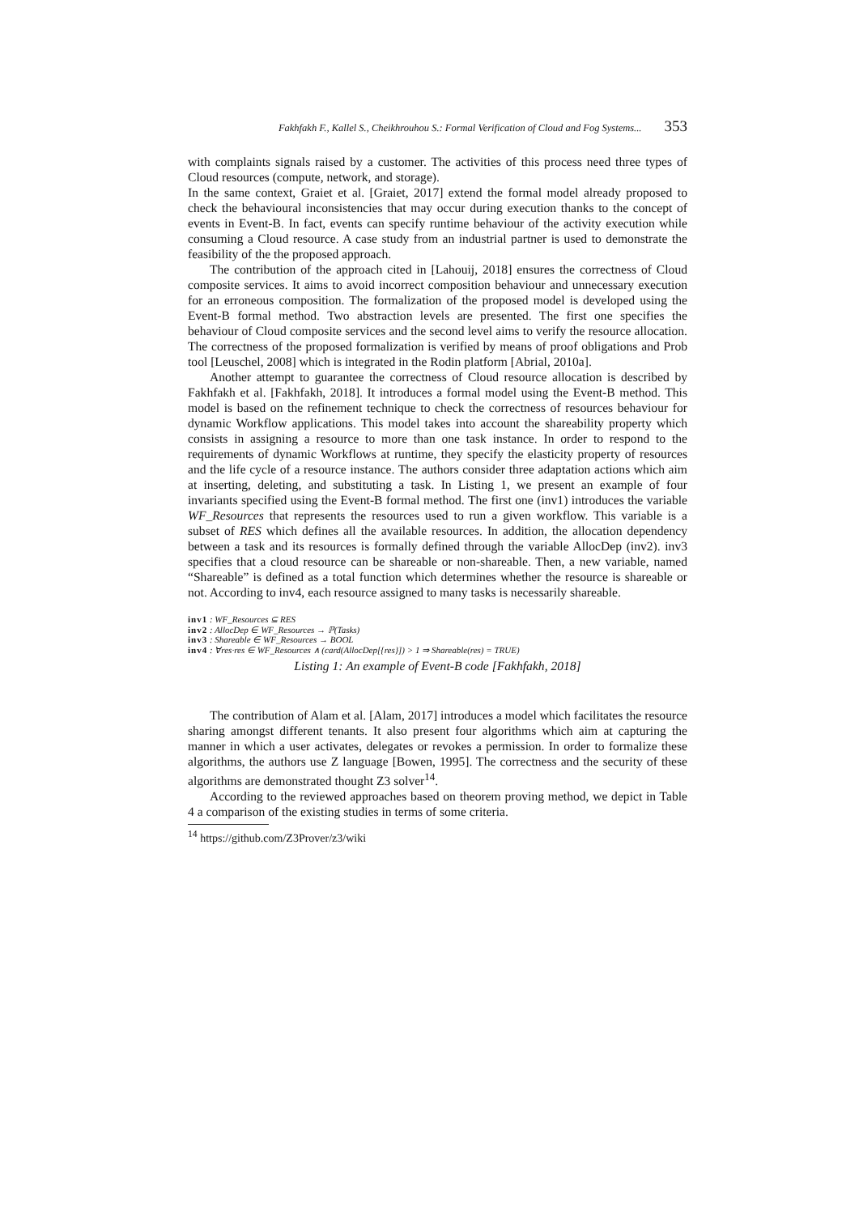Fakhfakh F., Kallel S., Cheikhrouhou S.: Formal Verification of Cloud and Fog Systems... 353
with complaints signals raised by a customer. The activities of this process need three types of Cloud resources (compute, network, and storage).
In the same context, Graiet et al. [Graiet, 2017] extend the formal model already proposed to check the behavioural inconsistencies that may occur during execution thanks to the concept of events in Event-B. In fact, events can specify runtime behaviour of the activity execution while consuming a Cloud resource. A case study from an industrial partner is used to demonstrate the feasibility of the the proposed approach.
The contribution of the approach cited in [Lahouij, 2018] ensures the correctness of Cloud composite services. It aims to avoid incorrect composition behaviour and unnecessary execution for an erroneous composition. The formalization of the proposed model is developed using the Event-B formal method. Two abstraction levels are presented. The first one specifies the behaviour of Cloud composite services and the second level aims to verify the resource allocation. The correctness of the proposed formalization is verified by means of proof obligations and Prob tool [Leuschel, 2008] which is integrated in the Rodin platform [Abrial, 2010a].
Another attempt to guarantee the correctness of Cloud resource allocation is described by Fakhfakh et al. [Fakhfakh, 2018]. It introduces a formal model using the Event-B method. This model is based on the refinement technique to check the correctness of resources behaviour for dynamic Workflow applications. This model takes into account the shareability property which consists in assigning a resource to more than one task instance. In order to respond to the requirements of dynamic Workflows at runtime, they specify the elasticity property of resources and the life cycle of a resource instance. The authors consider three adaptation actions which aim at inserting, deleting, and substituting a task. In Listing 1, we present an example of four invariants specified using the Event-B formal method. The first one (inv1) introduces the variable WF_Resources that represents the resources used to run a given workflow. This variable is a subset of RES which defines all the available resources. In addition, the allocation dependency between a task and its resources is formally defined through the variable AllocDep (inv2). inv3 specifies that a cloud resource can be shareable or non-shareable. Then, a new variable, named “Shareable” is defined as a total function which determines whether the resource is shareable or not. According to inv4, each resource assigned to many tasks is necessarily shareable.
inv1 : WF_Resources ⊆ RES
inv2 : AllocDep ∈ WF_Resources → ℙ(Tasks)
inv3 : Shareable ∈ WF_Resources → BOOL
inv4 : ∀res·res ∈ WF_Resources ∧ (card(AllocDep[{res}]) > 1 ⇒ Shareable(res) = TRUE)
Listing 1: An example of Event-B code [Fakhfakh, 2018]
The contribution of Alam et al. [Alam, 2017] introduces a model which facilitates the resource sharing amongst different tenants. It also present four algorithms which aim at capturing the manner in which a user activates, delegates or revokes a permission. In order to formalize these algorithms, the authors use Z language [Bowen, 1995]. The correctness and the security of these algorithms are demonstrated thought Z3 solver<sup>14</sup>.
According to the reviewed approaches based on theorem proving method, we depict in Table 4 a comparison of the existing studies in terms of some criteria.
<sup>14</sup> https://github.com/Z3Prover/z3/wiki